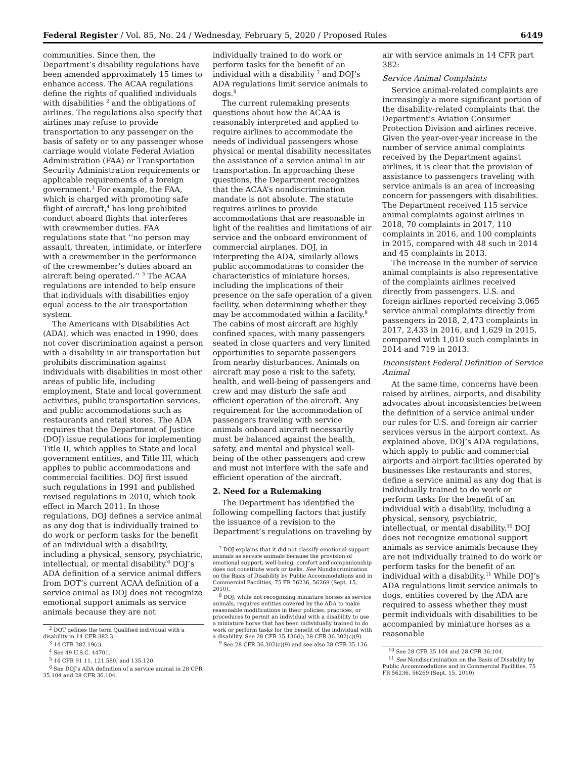Federal Register / Vol. 85, No. 24 / Wednesday, February 5, 2020 / Proposed Rules 6449
communities. Since then, the Department’s disability regulations have been amended approximately 15 times to enhance access. The ACAA regulations define the rights of qualified individuals with disabilities <sup>2</sup> and the obligations of airlines. The regulations also specify that airlines may refuse to provide transportation to any passenger on the basis of safety or to any passenger whose carriage would violate Federal Aviation Administration (FAA) or Transportation Security Administration requirements or applicable requirements of a foreign government.<sup>3</sup> For example, the FAA, which is charged with promoting safe flight of aircraft,<sup>4</sup> has long prohibited conduct aboard flights that interferes with crewmember duties. FAA regulations state that ‘‘no person may assault, threaten, intimidate, or interfere with a crewmember in the performance of the crewmember’s duties aboard an aircraft being operated.’’ <sup>5</sup> The ACAA regulations are intended to help ensure that individuals with disabilities enjoy equal access to the air transportation system.
The Americans with Disabilities Act (ADA), which was enacted in 1990, does not cover discrimination against a person with a disability in air transportation but prohibits discrimination against individuals with disabilities in most other areas of public life, including employment, State and local government activities, public transportation services, and public accommodations such as restaurants and retail stores. The ADA requires that the Department of Justice (DOJ) issue regulations for implementing Title II, which applies to State and local government entities, and Title III, which applies to public accommodations and commercial facilities. DOJ first issued such regulations in 1991 and published revised regulations in 2010, which took effect in March 2011. In those regulations, DOJ defines a service animal as any dog that is individually trained to do work or perform tasks for the benefit of an individual with a disability, including a physical, sensory, psychiatric, intellectual, or mental disability.<sup>6</sup> DOJ’s ADA definition of a service animal differs from DOT’s current ACAA definition of a service animal as DOJ does not recognize emotional support animals as service animals because they are not
<sup>2</sup> DOT defines the term Qualified individual with a disability in 14 CFR 382.3.
<sup>3</sup> 14 CFR 382.19(c).
<sup>4</sup> See 49 U.S.C. 44701.
<sup>5</sup> 14 CFR 91.11, 121.580, and 135.120.
<sup>6</sup> See DOJ’s ADA definition of a service animal in 28 CFR 35.104 and 28 CFR 36.104.
individually trained to do work or perform tasks for the benefit of an individual with a disability <sup>7</sup> and DOJ’s ADA regulations limit service animals to dogs.<sup>8</sup>
The current rulemaking presents questions about how the ACAA is reasonably interpreted and applied to require airlines to accommodate the needs of individual passengers whose physical or mental disability necessitates the assistance of a service animal in air transportation. In approaching these questions, the Department recognizes that the ACAA’s nondiscrimination mandate is not absolute. The statute requires airlines to provide accommodations that are reasonable in light of the realities and limitations of air service and the onboard environment of commercial airplanes. DOJ, in interpreting the ADA, similarly allows public accommodations to consider the characteristics of miniature horses, including the implications of their presence on the safe operation of a given facility, when determining whether they may be accommodated within a facility.<sup>9</sup> The cabins of most aircraft are highly confined spaces, with many passengers seated in close quarters and very limited opportunities to separate passengers from nearby disturbances. Animals on aircraft may pose a risk to the safety, health, and well-being of passengers and crew and may disturb the safe and efficient operation of the aircraft. Any requirement for the accommodation of passengers traveling with service animals onboard aircraft necessarily must be balanced against the health, safety, and mental and physical well-being of the other passengers and crew and must not interfere with the safe and efficient operation of the aircraft.
2. Need for a Rulemaking
The Department has identified the following compelling factors that justify the issuance of a revision to the Department’s regulations on traveling by
<sup>7</sup> DOJ explains that it did not classify emotional support animals as service animals because the provision of emotional support, well-being, comfort and companionship does not constitute work or tasks. See Nondiscrimination on the Basis of Disability by Public Accommodations and in Commercial Facilities, 75 FR 56236, 56269 (Sept. 15, 2010).
<sup>8</sup> DOJ, while not recognizing miniature horses as service animals, requires entities covered by the ADA to make reasonable modifications in their policies, practices, or procedures to permit an individual with a disability to use a miniature horse that has been individually trained to do work or perform tasks for the benefit of the individual with a disability. See 28 CFR 35.136(i); 28 CFR 36.302(c)(9).
<sup>9</sup> See 28 CFR 36.302(c)(9) and see also 28 CFR 35.136.
air with service animals in 14 CFR part 382:
Service Animal Complaints
Service animal-related complaints are increasingly a more significant portion of the disability-related complaints that the Department’s Aviation Consumer Protection Division and airlines receive. Given the year-over-year increase in the number of service animal complaints received by the Department against airlines, it is clear that the provision of assistance to passengers traveling with service animals is an area of increasing concern for passengers with disabilities. The Department received 115 service animal complaints against airlines in 2018, 70 complaints in 2017, 110 complaints in 2016, and 100 complaints in 2015, compared with 48 such in 2014 and 45 complaints in 2013.
The increase in the number of service animal complaints is also representative of the complaints airlines received directly from passengers. U.S. and foreign airlines reported receiving 3,065 service animal complaints directly from passengers in 2018, 2,473 complaints in 2017, 2,433 in 2016, and 1,629 in 2015, compared with 1,010 such complaints in 2014 and 719 in 2013.
Inconsistent Federal Definition of Service Animal
At the same time, concerns have been raised by airlines, airports, and disability advocates about inconsistencies between the definition of a service animal under our rules for U.S. and foreign air carrier services versus in the airport context. As explained above, DOJ’s ADA regulations, which apply to public and commercial airports and airport facilities operated by businesses like restaurants and stores, define a service animal as any dog that is individually trained to do work or perform tasks for the benefit of an individual with a disability, including a physical, sensory, psychiatric, intellectual, or mental disability.<sup>10</sup> DOJ does not recognize emotional support animals as service animals because they are not individually trained to do work or perform tasks for the benefit of an individual with a disability.<sup>11</sup> While DOJ’s ADA regulations limit service animals to dogs, entities covered by the ADA are required to assess whether they must permit individuals with disabilities to be accompanied by miniature horses as a reasonable
<sup>10</sup> See 28 CFR 35.104 and 28 CFR 36.104.
<sup>11</sup> See Nondiscrimination on the Basis of Disability by Public Accommodations and in Commercial Facilities, 75 FR 56236, 56269 (Sept. 15, 2010).